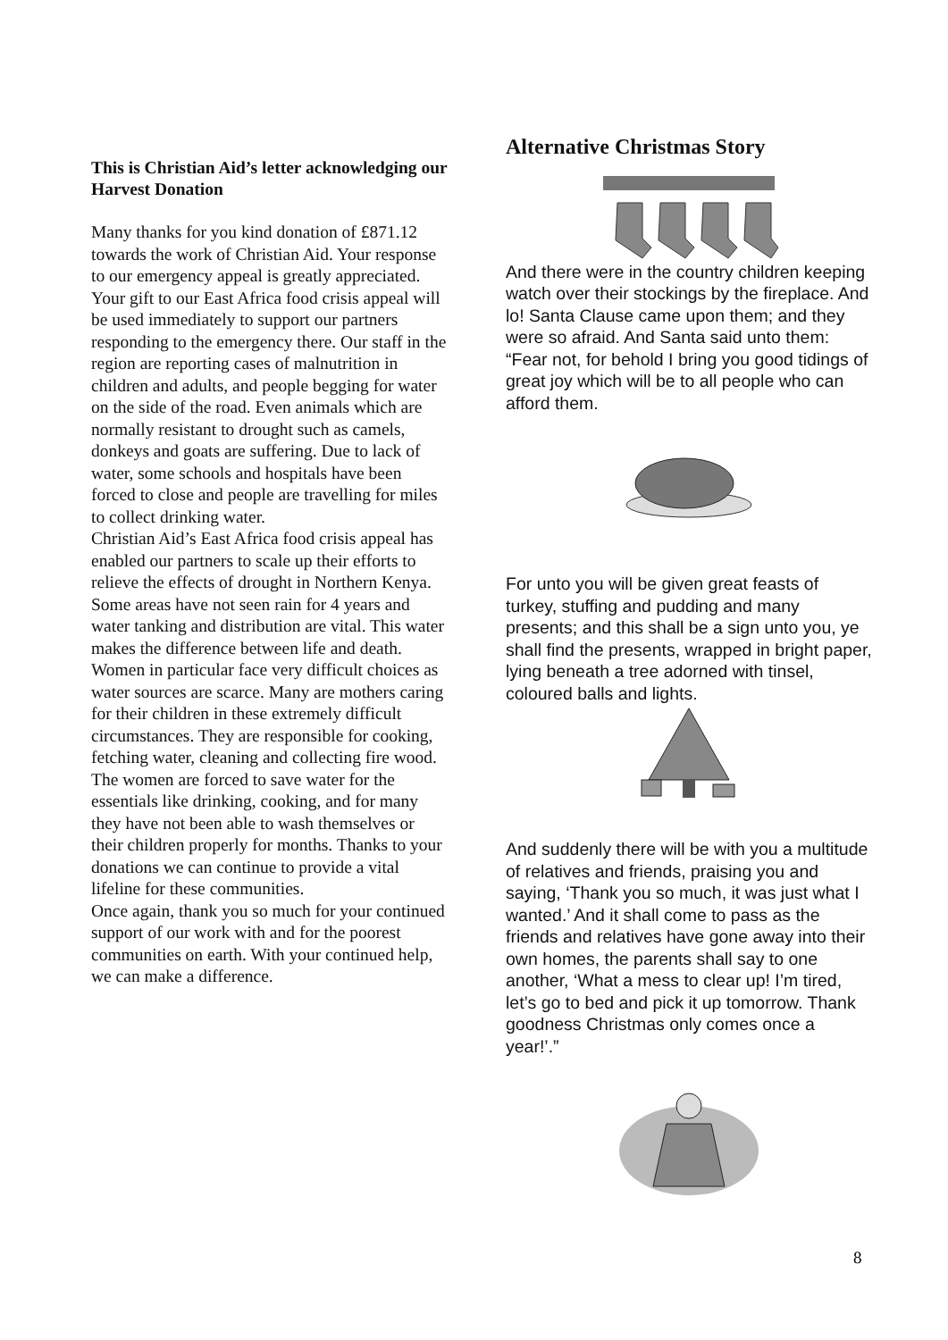This is Christian Aid’s letter acknowledging our Harvest Donation
Many thanks for you kind donation of £871.12 towards the work of Christian Aid. Your response to our emergency appeal is greatly appreciated.
Your gift to our East Africa food crisis appeal will be used immediately to support our partners responding to the emergency there. Our staff in the region are reporting cases of malnutrition in children and adults, and people begging for water on the side of the road. Even animals which are normally resistant to drought such as camels, donkeys and goats are suffering. Due to lack of water, some schools and hospitals have been forced to close and people are travelling for miles to collect drinking water.
Christian Aid’s East Africa food crisis appeal has enabled our partners to scale up their efforts to relieve the effects of drought in Northern Kenya.
Some areas have not seen rain for 4 years and water tanking and distribution are vital. This water makes the difference between life and death.
Women in particular face very difficult choices as water sources are scarce. Many are mothers caring for their children in these extremely difficult circumstances. They are responsible for cooking, fetching water, cleaning and collecting fire wood.
The women are forced to save water for the essentials like drinking, cooking, and for many they have not been able to wash themselves or their children properly for months. Thanks to your donations we can continue to provide a vital lifeline for these communities.
Once again, thank you so much for your continued support of our work with and for the poorest communities on earth. With your continued help, we can make a difference.
Alternative Christmas Story
And there were in the country children keeping watch over their stockings by the fireplace. And lo! Santa Clause came upon them; and they were so afraid. And Santa said unto them: “Fear not, for behold I bring you good tidings of great joy which will be to all people who can afford them.
For unto you will be given great feasts of turkey, stuffing and pudding and many presents; and this shall be a sign unto you, ye shall find the presents, wrapped in bright paper, lying beneath a tree adorned with tinsel, coloured balls and lights.
And suddenly there will be with you a multitude of relatives and friends, praising you and saying, ‘Thank you so much, it was just what I wanted.’ And it shall come to pass as the friends and relatives have gone away into their own homes, the parents shall say to one another, ‘What a mess to clear up! I’m tired, let’s go to bed and pick it up tomorrow. Thank goodness Christmas only comes once a year!’.”
8